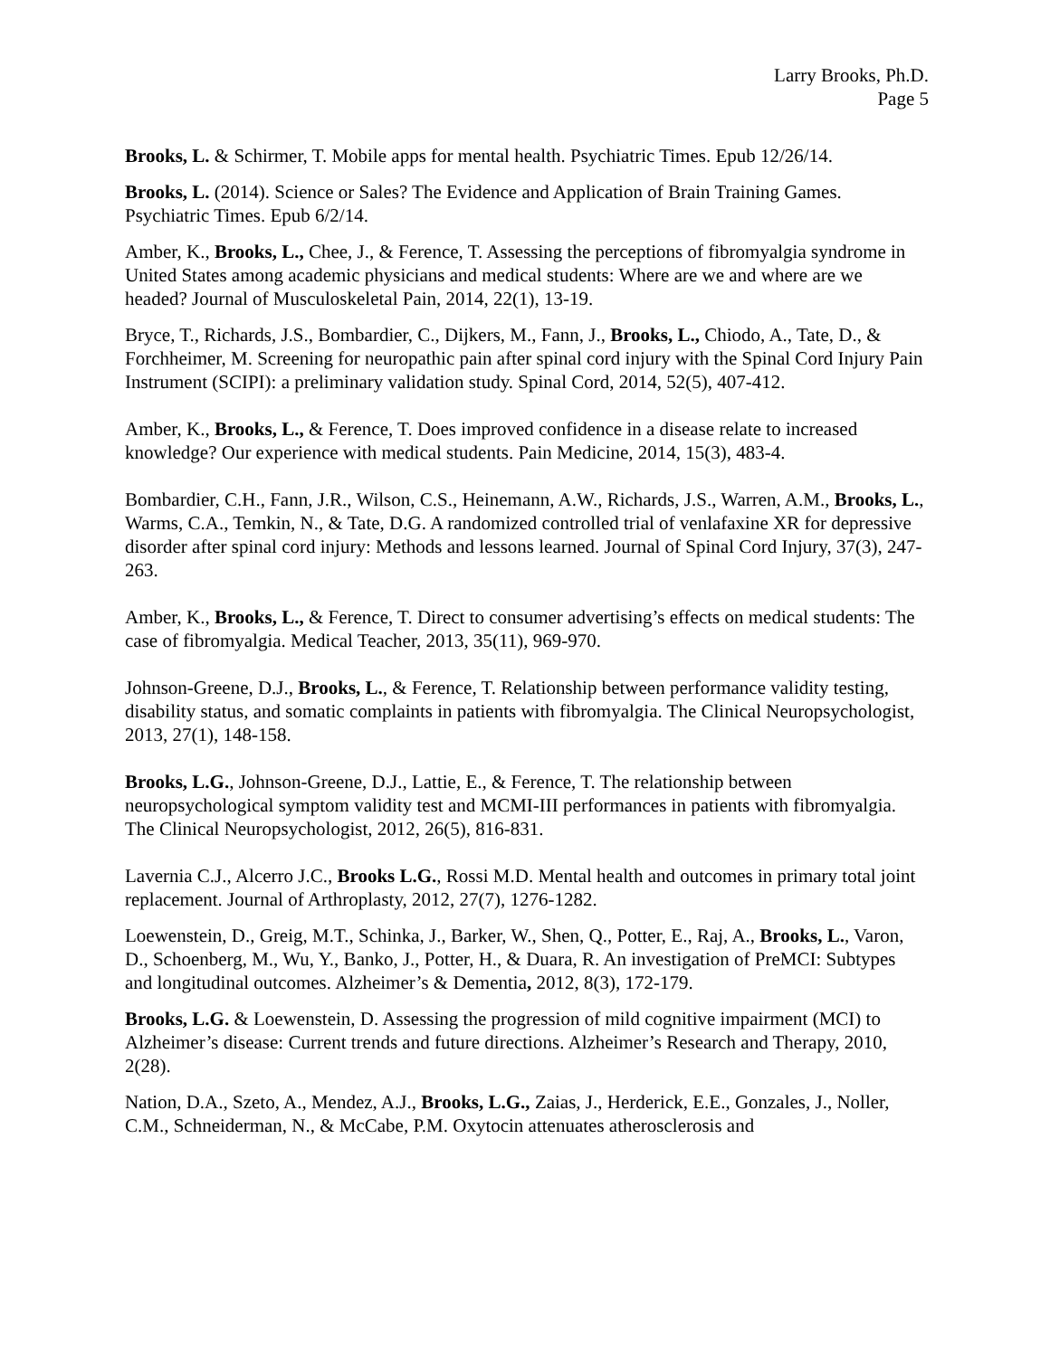Larry Brooks, Ph.D.
Page 5
Brooks, L. & Schirmer, T. Mobile apps for mental health. Psychiatric Times. Epub 12/26/14.
Brooks, L. (2014). Science or Sales? The Evidence and Application of Brain Training Games. Psychiatric Times. Epub 6/2/14.
Amber, K., Brooks, L., Chee, J., & Ference, T. Assessing the perceptions of fibromyalgia syndrome in United States among academic physicians and medical students: Where are we and where are we headed? Journal of Musculoskeletal Pain, 2014, 22(1), 13-19.
Bryce, T., Richards, J.S., Bombardier, C., Dijkers, M., Fann, J., Brooks, L., Chiodo, A., Tate, D., & Forchheimer, M. Screening for neuropathic pain after spinal cord injury with the Spinal Cord Injury Pain Instrument (SCIPI): a preliminary validation study. Spinal Cord, 2014, 52(5), 407-412.
Amber, K., Brooks, L., & Ference, T. Does improved confidence in a disease relate to increased knowledge? Our experience with medical students. Pain Medicine, 2014, 15(3), 483-4.
Bombardier, C.H., Fann, J.R., Wilson, C.S., Heinemann, A.W., Richards, J.S., Warren, A.M., Brooks, L., Warms, C.A., Temkin, N., & Tate, D.G. A randomized controlled trial of venlafaxine XR for depressive disorder after spinal cord injury: Methods and lessons learned. Journal of Spinal Cord Injury, 37(3), 247-263.
Amber, K., Brooks, L., & Ference, T. Direct to consumer advertising’s effects on medical students: The case of fibromyalgia. Medical Teacher, 2013, 35(11), 969-970.
Johnson-Greene, D.J., Brooks, L., & Ference, T. Relationship between performance validity testing, disability status, and somatic complaints in patients with fibromyalgia. The Clinical Neuropsychologist, 2013, 27(1), 148-158.
Brooks, L.G., Johnson-Greene, D.J., Lattie, E., & Ference, T. The relationship between neuropsychological symptom validity test and MCMI-III performances in patients with fibromyalgia. The Clinical Neuropsychologist, 2012, 26(5), 816-831.
Lavernia C.J., Alcerro J.C., Brooks L.G., Rossi M.D. Mental health and outcomes in primary total joint replacement. Journal of Arthroplasty, 2012, 27(7), 1276-1282.
Loewenstein, D., Greig, M.T., Schinka, J., Barker, W., Shen, Q., Potter, E., Raj, A., Brooks, L., Varon, D., Schoenberg, M., Wu, Y., Banko, J., Potter, H., & Duara, R. An investigation of PreMCI: Subtypes and longitudinal outcomes. Alzheimer’s & Dementia, 2012, 8(3), 172-179.
Brooks, L.G. & Loewenstein, D. Assessing the progression of mild cognitive impairment (MCI) to Alzheimer’s disease: Current trends and future directions. Alzheimer’s Research and Therapy, 2010, 2(28).
Nation, D.A., Szeto, A., Mendez, A.J., Brooks, L.G., Zaias, J., Herderick, E.E., Gonzales, J., Noller, C.M., Schneiderman, N., & McCabe, P.M. Oxytocin attenuates atherosclerosis and